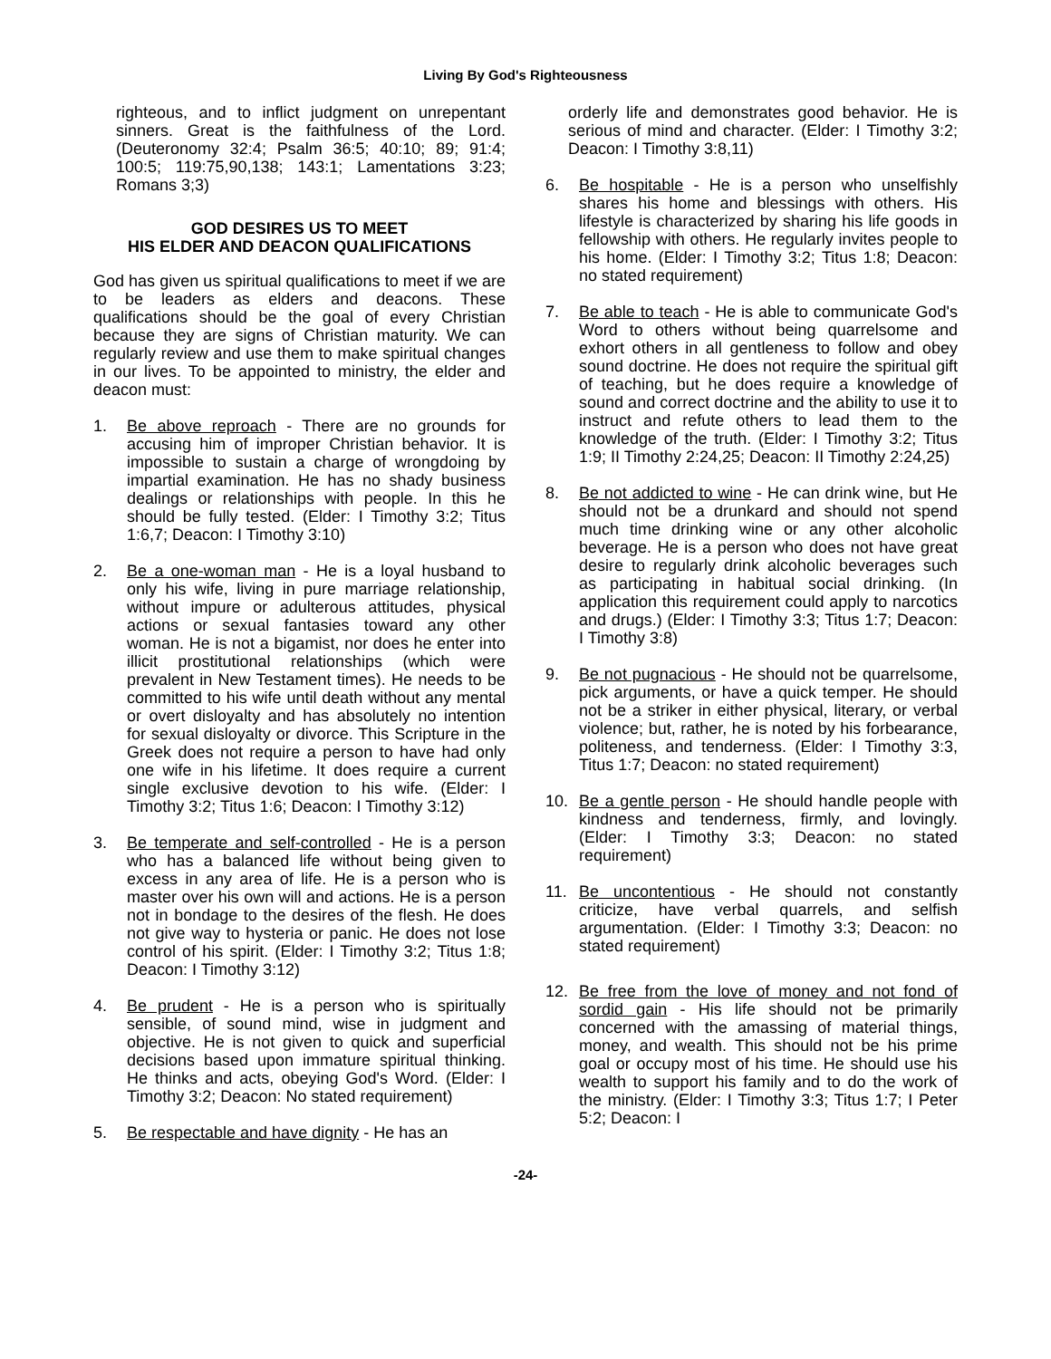Living By God's Righteousness
righteous, and to inflict judgment on unrepentant sinners. Great is the faithfulness of the Lord. (Deuteronomy 32:4; Psalm 36:5; 40:10; 89; 91:4; 100:5; 119:75,90,138; 143:1; Lamentations 3:23; Romans 3;3)
GOD DESIRES US TO MEET
HIS ELDER AND DEACON QUALIFICATIONS
God has given us spiritual qualifications to meet if we are to be leaders as elders and deacons. These qualifications should be the goal of every Christian because they are signs of Christian maturity. We can regularly review and use them to make spiritual changes in our lives. To be appointed to ministry, the elder and deacon must:
1. Be above reproach - There are no grounds for accusing him of improper Christian behavior. It is impossible to sustain a charge of wrongdoing by impartial examination. He has no shady business dealings or relationships with people. In this he should be fully tested. (Elder: I Timothy 3:2; Titus 1:6,7; Deacon: I Timothy 3:10)
2. Be a one-woman man - He is a loyal husband to only his wife, living in pure marriage relationship, without impure or adulterous attitudes, physical actions or sexual fantasies toward any other woman. He is not a bigamist, nor does he enter into illicit prostitutional relationships (which were prevalent in New Testament times). He needs to be committed to his wife until death without any mental or overt disloyalty and has absolutely no intention for sexual disloyalty or divorce. This Scripture in the Greek does not require a person to have had only one wife in his lifetime. It does require a current single exclusive devotion to his wife. (Elder: I Timothy 3:2; Titus 1:6; Deacon: I Timothy 3:12)
3. Be temperate and self-controlled - He is a person who has a balanced life without being given to excess in any area of life. He is a person who is master over his own will and actions. He is a person not in bondage to the desires of the flesh. He does not give way to hysteria or panic. He does not lose control of his spirit. (Elder: I Timothy 3:2; Titus 1:8; Deacon: I Timothy 3:12)
4. Be prudent - He is a person who is spiritually sensible, of sound mind, wise in judgment and objective. He is not given to quick and superficial decisions based upon immature spiritual thinking. He thinks and acts, obeying God's Word. (Elder: I Timothy 3:2; Deacon: No stated requirement)
5. Be respectable and have dignity - He has an
orderly life and demonstrates good behavior. He is serious of mind and character. (Elder: I Timothy 3:2; Deacon: I Timothy 3:8,11)
6. Be hospitable - He is a person who unselfishly shares his home and blessings with others. His lifestyle is characterized by sharing his life goods in fellowship with others. He regularly invites people to his home. (Elder: I Timothy 3:2; Titus 1:8; Deacon: no stated requirement)
7. Be able to teach - He is able to communicate God's Word to others without being quarrelsome and exhort others in all gentleness to follow and obey sound doctrine. He does not require the spiritual gift of teaching, but he does require a knowledge of sound and correct doctrine and the ability to use it to instruct and refute others to lead them to the knowledge of the truth. (Elder: I Timothy 3:2; Titus 1:9; II Timothy 2:24,25; Deacon: II Timothy 2:24,25)
8. Be not addicted to wine - He can drink wine, but He should not be a drunkard and should not spend much time drinking wine or any other alcoholic beverage. He is a person who does not have great desire to regularly drink alcoholic beverages such as participating in habitual social drinking. (In application this requirement could apply to narcotics and drugs.) (Elder: I Timothy 3:3; Titus 1:7; Deacon: I Timothy 3:8)
9. Be not pugnacious - He should not be quarrelsome, pick arguments, or have a quick temper. He should not be a striker in either physical, literary, or verbal violence; but, rather, he is noted by his forbearance, politeness, and tenderness. (Elder: I Timothy 3:3, Titus 1:7; Deacon: no stated requirement)
10. Be a gentle person - He should handle people with kindness and tenderness, firmly, and lovingly. (Elder: I Timothy 3:3; Deacon: no stated requirement)
11. Be uncontentious - He should not constantly criticize, have verbal quarrels, and selfish argumentation. (Elder: I Timothy 3:3; Deacon: no stated requirement)
12. Be free from the love of money and not fond of sordid gain - His life should not be primarily concerned with the amassing of material things, money, and wealth. This should not be his prime goal or occupy most of his time. He should use his wealth to support his family and to do the work of the ministry. (Elder: I Timothy 3:3; Titus 1:7; I Peter 5:2; Deacon: I
-24-